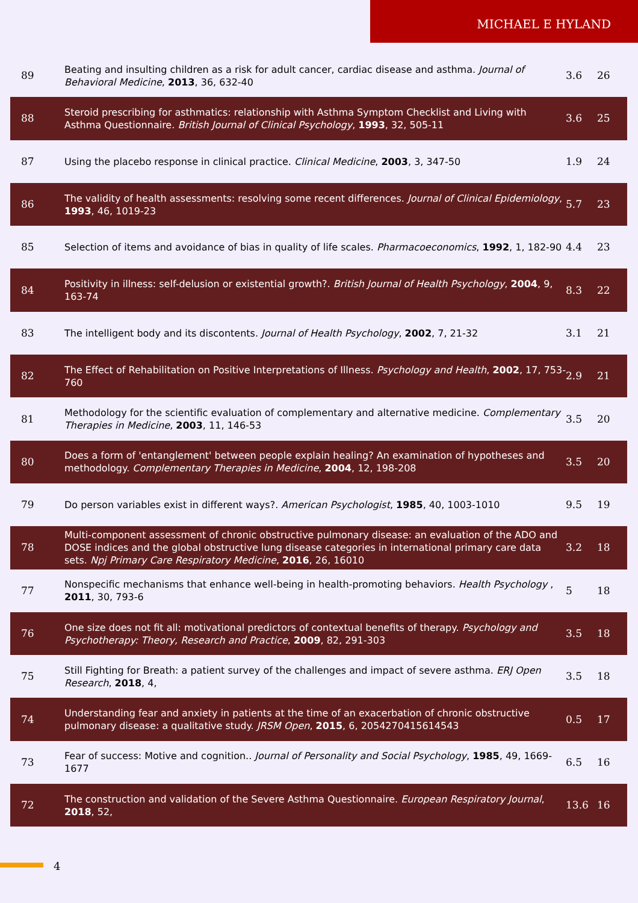MICHAEL E HYLAND
| 89 | Beating and insulting children as a risk for adult cancer, cardiac disease and asthma. Journal of Behavioral Medicine , 2013 , 36, 632-40 | 3.6 | 26 |
| 88 | Steroid prescribing for asthmatics: relationship with Asthma Symptom Checklist and Living with Asthma Questionnaire. British Journal of Clinical Psychology , 1993 , 32, 505-11 | 3.6 | 25 |
| 87 | Using the placebo response in clinical practice. Clinical Medicine , 2003 , 3, 347-50 | 1.9 | 24 |
| 86 | The validity of health assessments: resolving some recent differences. Journal of Clinical Epidemiology , 1993 , 46, 1019-23 | 5.7 | 23 |
| 85 | Selection of items and avoidance of bias in quality of life scales. Pharmacoeconomics , 1992 , 1, 182-90 | 4.4 | 23 |
| 84 | Positivity in illness: self-delusion or existential growth?. British Journal of Health Psychology , 2004 , 9, 163-74 | 8.3 | 22 |
| 83 | The intelligent body and its discontents. Journal of Health Psychology , 2002 , 7, 21-32 | 3.1 | 21 |
| 82 | The Effect of Rehabilitation on Positive Interpretations of Illness. Psychology and Health , 2002 , 17, 753-760 | 2.9 | 21 |
| 81 | Methodology for the scientific evaluation of complementary and alternative medicine. Complementary Therapies in Medicine , 2003 , 11, 146-53 | 3.5 | 20 |
| 80 | Does a form of 'entanglement' between people explain healing? An examination of hypotheses and methodology. Complementary Therapies in Medicine , 2004 , 12, 198-208 | 3.5 | 20 |
| 79 | Do person variables exist in different ways?. American Psychologist , 1985 , 40, 1003-1010 | 9.5 | 19 |
| 78 | Multi-component assessment of chronic obstructive pulmonary disease: an evaluation of the ADO and DOSE indices and the global obstructive lung disease categories in international primary care data sets. Npj Primary Care Respiratory Medicine , 2016 , 26, 16010 | 3.2 | 18 |
| 77 | Nonspecific mechanisms that enhance well-being in health-promoting behaviors. Health Psychology , 2011 , 30, 793-6 | 5 | 18 |
| 76 | One size does not fit all: motivational predictors of contextual benefits of therapy. Psychology and Psychotherapy: Theory, Research and Practice , 2009 , 82, 291-303 | 3.5 | 18 |
| 75 | Still Fighting for Breath: a patient survey of the challenges and impact of severe asthma. ERJ Open Research , 2018 , 4, | 3.5 | 18 |
| 74 | Understanding fear and anxiety in patients at the time of an exacerbation of chronic obstructive pulmonary disease: a qualitative study. JRSM Open , 2015 , 6, 2054270415614543 | 0.5 | 17 |
| 73 | Fear of success: Motive and cognition.. Journal of Personality and Social Psychology , 1985 , 49, 1669-1677 | 6.5 | 16 |
| 72 | The construction and validation of the Severe Asthma Questionnaire. European Respiratory Journal , 2018 , 52, | 13.6 | 16 |
4